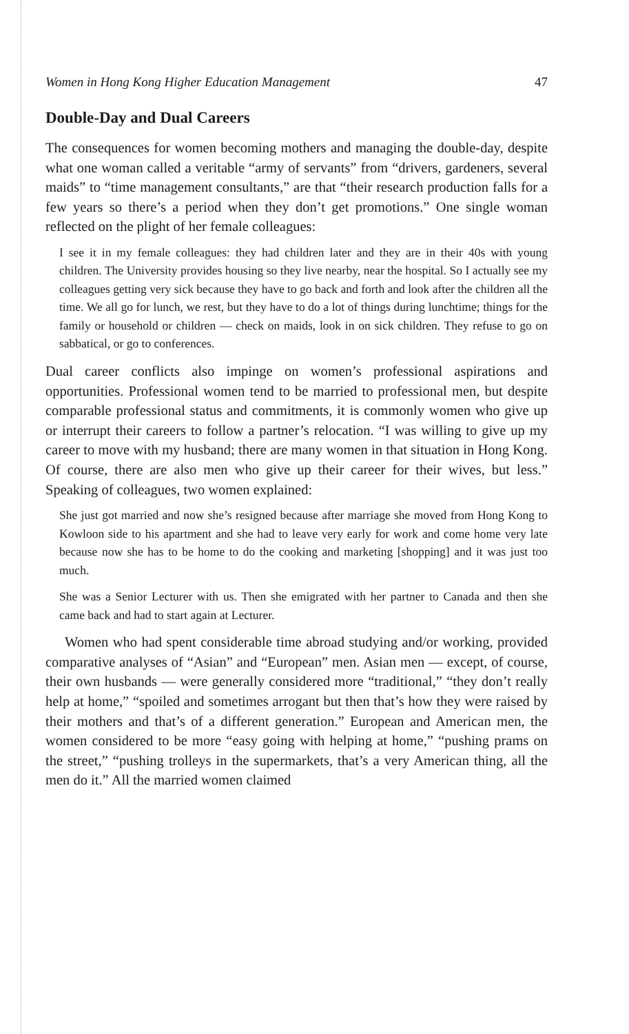Women in Hong Kong Higher Education Management 47
Double-Day and Dual Careers
The consequences for women becoming mothers and managing the double-day, despite what one woman called a veritable “army of servants” from “drivers, gardeners, several maids” to “time management consultants,” are that “their research production falls for a few years so there’s a period when they don’t get promotions.” One single woman reflected on the plight of her female colleagues:
I see it in my female colleagues: they had children later and they are in their 40s with young children. The University provides housing so they live nearby, near the hospital. So I actually see my colleagues getting very sick because they have to go back and forth and look after the children all the time. We all go for lunch, we rest, but they have to do a lot of things during lunchtime; things for the family or household or children — check on maids, look in on sick children. They refuse to go on sabbatical, or go to conferences.
Dual career conflicts also impinge on women’s professional aspirations and opportunities. Professional women tend to be married to professional men, but despite comparable professional status and commitments, it is commonly women who give up or interrupt their careers to follow a partner’s relocation. “I was willing to give up my career to move with my husband; there are many women in that situation in Hong Kong. Of course, there are also men who give up their career for their wives, but less.” Speaking of colleagues, two women explained:
She just got married and now she’s resigned because after marriage she moved from Hong Kong to Kowloon side to his apartment and she had to leave very early for work and come home very late because now she has to be home to do the cooking and marketing [shopping] and it was just too much.
She was a Senior Lecturer with us. Then she emigrated with her partner to Canada and then she came back and had to start again at Lecturer.
Women who had spent considerable time abroad studying and/or working, provided comparative analyses of “Asian” and “European” men. Asian men — except, of course, their own husbands — were generally considered more “traditional,” “they don’t really help at home,” “spoiled and sometimes arrogant but then that’s how they were raised by their mothers and that’s of a different generation.” European and American men, the women considered to be more “easy going with helping at home,” “pushing prams on the street,” “pushing trolleys in the supermarkets, that’s a very American thing, all the men do it.” All the married women claimed